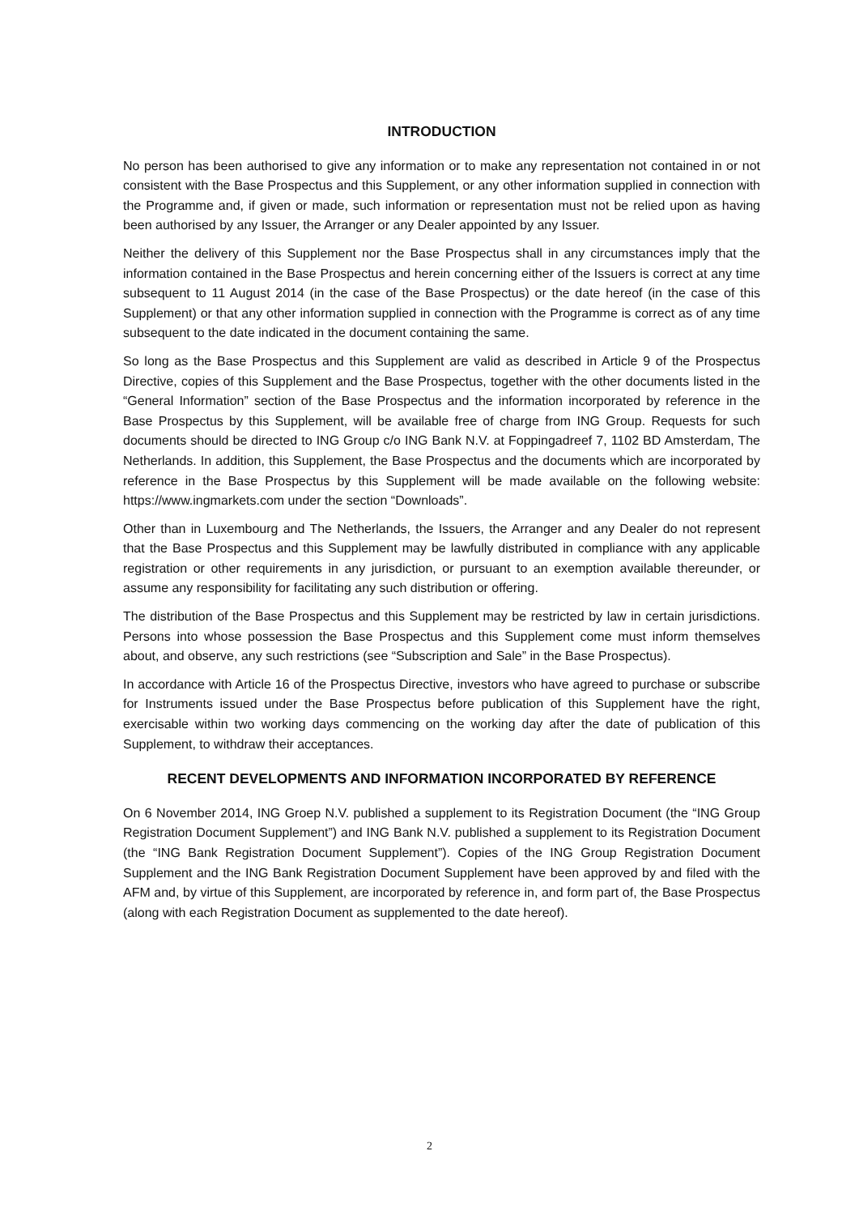INTRODUCTION
No person has been authorised to give any information or to make any representation not contained in or not consistent with the Base Prospectus and this Supplement, or any other information supplied in connection with the Programme and, if given or made, such information or representation must not be relied upon as having been authorised by any Issuer, the Arranger or any Dealer appointed by any Issuer.
Neither the delivery of this Supplement nor the Base Prospectus shall in any circumstances imply that the information contained in the Base Prospectus and herein concerning either of the Issuers is correct at any time subsequent to 11 August 2014 (in the case of the Base Prospectus) or the date hereof (in the case of this Supplement) or that any other information supplied in connection with the Programme is correct as of any time subsequent to the date indicated in the document containing the same.
So long as the Base Prospectus and this Supplement are valid as described in Article 9 of the Prospectus Directive, copies of this Supplement and the Base Prospectus, together with the other documents listed in the “General Information” section of the Base Prospectus and the information incorporated by reference in the Base Prospectus by this Supplement, will be available free of charge from ING Group. Requests for such documents should be directed to ING Group c/o ING Bank N.V. at Foppingadreef 7, 1102 BD Amsterdam, The Netherlands. In addition, this Supplement, the Base Prospectus and the documents which are incorporated by reference in the Base Prospectus by this Supplement will be made available on the following website: https://www.ingmarkets.com under the section “Downloads”.
Other than in Luxembourg and The Netherlands, the Issuers, the Arranger and any Dealer do not represent that the Base Prospectus and this Supplement may be lawfully distributed in compliance with any applicable registration or other requirements in any jurisdiction, or pursuant to an exemption available thereunder, or assume any responsibility for facilitating any such distribution or offering.
The distribution of the Base Prospectus and this Supplement may be restricted by law in certain jurisdictions. Persons into whose possession the Base Prospectus and this Supplement come must inform themselves about, and observe, any such restrictions (see “Subscription and Sale” in the Base Prospectus).
In accordance with Article 16 of the Prospectus Directive, investors who have agreed to purchase or subscribe for Instruments issued under the Base Prospectus before publication of this Supplement have the right, exercisable within two working days commencing on the working day after the date of publication of this Supplement, to withdraw their acceptances.
RECENT DEVELOPMENTS AND INFORMATION INCORPORATED BY REFERENCE
On 6 November 2014, ING Groep N.V. published a supplement to its Registration Document (the “ING Group Registration Document Supplement”) and ING Bank N.V. published a supplement to its Registration Document (the “ING Bank Registration Document Supplement”). Copies of the ING Group Registration Document Supplement and the ING Bank Registration Document Supplement have been approved by and filed with the AFM and, by virtue of this Supplement, are incorporated by reference in, and form part of, the Base Prospectus (along with each Registration Document as supplemented to the date hereof).
2